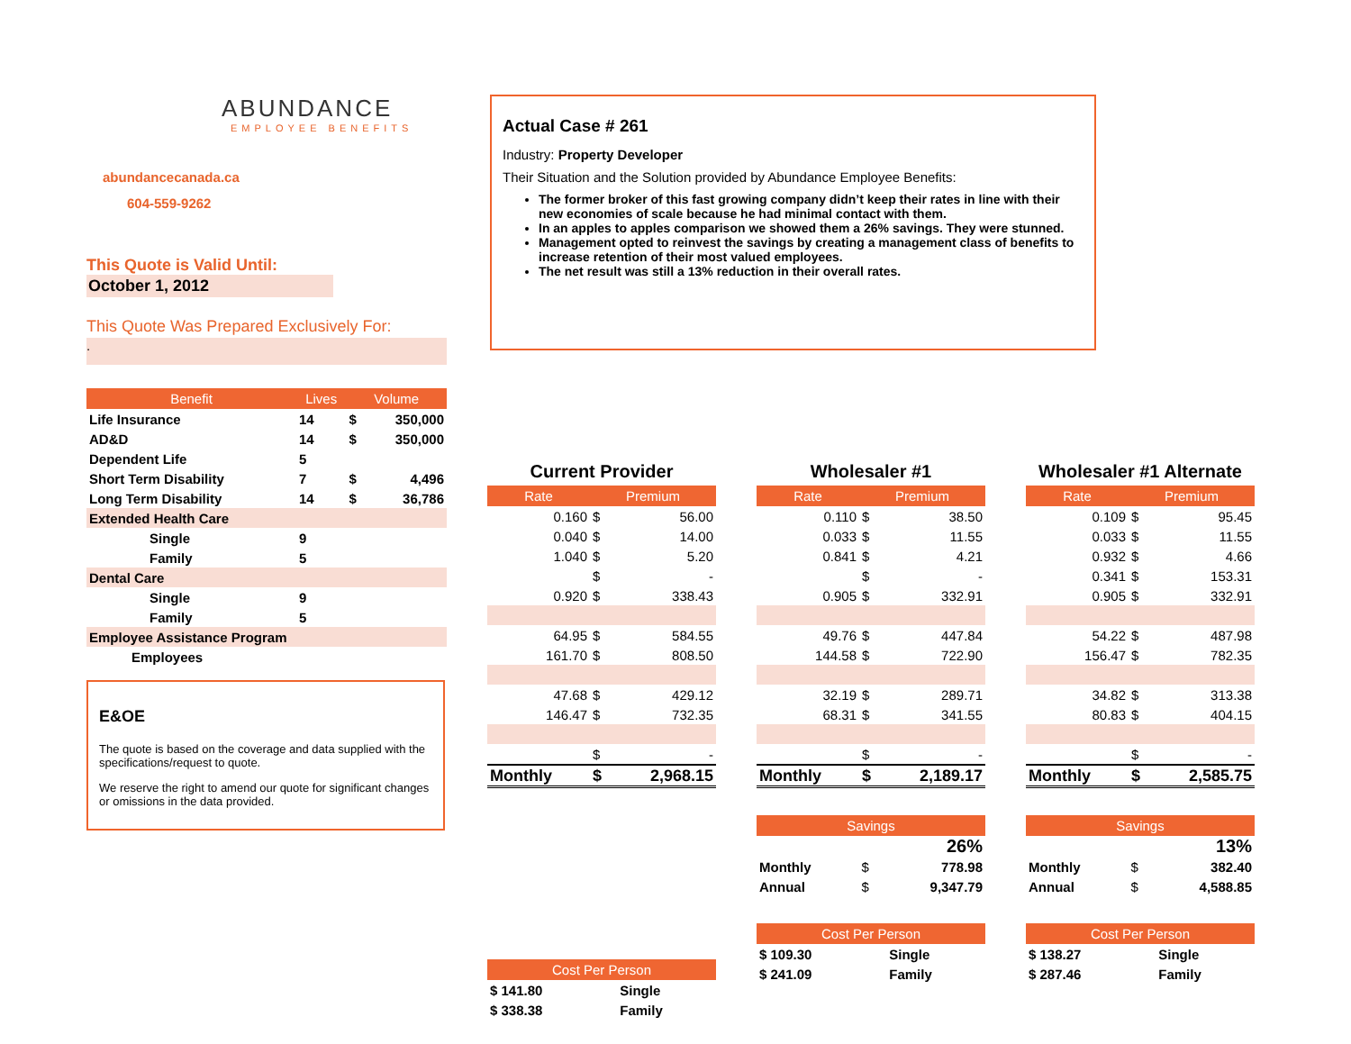ABUNDANCE
EMPLOYEE BENEFITS
abundancecanada.ca
604-559-9262
This Quote is Valid Until:
October 1, 2012
This Quote Was Prepared Exclusively For:
.
Actual Case # 261
Industry: Property Developer
Their Situation and the Solution provided by Abundance Employee Benefits:
The former broker of this fast growing company didn’t keep their rates in line with their new economies of scale because he had minimal contact with them.
In an apples to apples comparison we showed them a 26% savings. They were stunned.
Management opted to reinvest the savings by creating a management class of benefits to increase retention of their most valued employees.
The net result was still a 13% reduction in their overall rates.
| Benefit | Lives | Volume | |
| --- | --- | --- | --- |
| Life Insurance | 14 | $ | 350,000 |
| AD&D | 14 | $ | 350,000 |
| Dependent Life | 5 | | |
| Short Term Disability | 7 | $ | 4,496 |
| Long Term Disability | 14 | $ | 36,786 |
| Extended Health Care | | | |
| Single | 9 | | |
| Family | 5 | | |
| Dental Care | | | |
| Single | 9 | | |
| Family | 5 | | |
| Employee Assistance Program | | | |
| Employees | | | |
E&OE
The quote is based on the coverage and data supplied with the specifications/request to quote.
We reserve the right to amend our quote for significant changes or omissions in the data provided.
Current Provider
| Rate | Premium | |
| --- | --- | --- |
| 0.160 | $ | 56.00 |
| 0.040 | $ | 14.00 |
| 1.040 | $ | 5.20 |
| | $ | - |
| 0.920 | $ | 338.43 |
| 64.95 | $ | 584.55 |
| 161.70 | $ | 808.50 |
| 47.68 | $ | 429.12 |
| 146.47 | $ | 732.35 |
| | $ | - |
| Monthly | $ | 2,968.15 |
| Cost Per Person | | |
| --- | --- | --- |
| $ 141.80 | | Single |
| $ 338.38 | | Family |
Wholesaler #1
| Rate | Premium | |
| --- | --- | --- |
| 0.110 | $ | 38.50 |
| 0.033 | $ | 11.55 |
| 0.841 | $ | 4.21 |
| | $ | - |
| 0.905 | $ | 332.91 |
| 49.76 | $ | 447.84 |
| 144.58 | $ | 722.90 |
| 32.19 | $ | 289.71 |
| 68.31 | $ | 341.55 |
| | $ | - |
| Monthly | $ | 2,189.17 |
| Savings | | |
| --- | --- | --- |
| | | 26% |
| Monthly | $ | 778.98 |
| Annual | $ | 9,347.79 |
| Cost Per Person | | |
| --- | --- | --- |
| $ 109.30 | | Single |
| $ 241.09 | | Family |
Wholesaler #1 Alternate
| Rate | Premium | |
| --- | --- | --- |
| 0.109 | $ | 95.45 |
| 0.033 | $ | 11.55 |
| 0.932 | $ | 4.66 |
| 0.341 | $ | 153.31 |
| 0.905 | $ | 332.91 |
| 54.22 | $ | 487.98 |
| 156.47 | $ | 782.35 |
| 34.82 | $ | 313.38 |
| 80.83 | $ | 404.15 |
| | $ | - |
| Monthly | $ | 2,585.75 |
| Savings | | |
| --- | --- | --- |
| | | 13% |
| Monthly | $ | 382.40 |
| Annual | $ | 4,588.85 |
| Cost Per Person | | |
| --- | --- | --- |
| $ 138.27 | | Single |
| $ 287.46 | | Family |